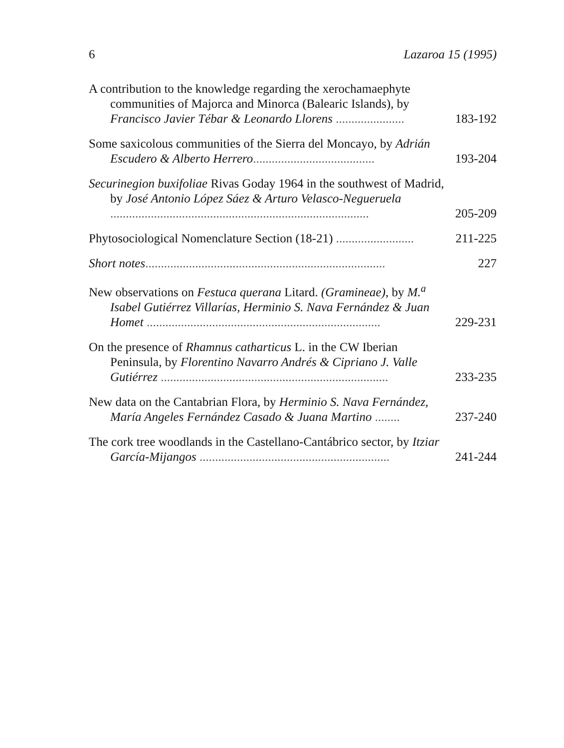6 Lazaroa 15 (1995)
A contribution to the knowledge regarding the xerochamaephyte communities of Majorca and Minorca (Balearic Islands), by Francisco Javier Tébar & Leonardo Llorens ......................
183-192
Some saxicolous communities of the Sierra del Moncayo, by Adrián Escudero & Alberto Herrero.......................................
193-204
Securinegion buxifoliae Rivas Goday 1964 in the southwest of Madrid, by José Antonio López Sáez & Arturo Velasco-Negueruela ...................................................................................
205-209
Phytosociological Nomenclature Section (18-21) .........................
211-225
Short notes.............................................................................
227
New observations on Festuca querana Litard. (Gramineae), by M.<sup>a</sup> Isabel Gutiérrez Villarías, Herminio S. Nava Fernández & Juan Homet ...........................................................................
229-231
On the presence of Rhamnus catharticus L. in the CW Iberian Peninsula, by Florentino Navarro Andrés & Cipriano J. Valle Gutiérrez .........................................................................
233-235
New data on the Cantabrian Flora, by Herminio S. Nava Fernández, María Angeles Fernández Casado & Juana Martino ........
237-240
The cork tree woodlands in the Castellano-Cantábrico sector, by Itziar García-Mijangos .............................................................
241-244